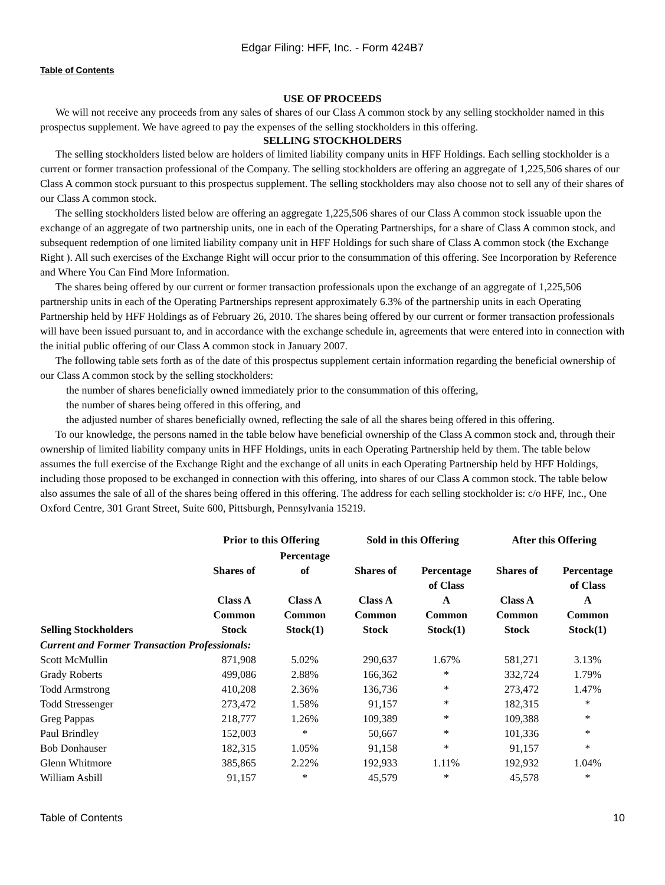Edgar Filing: HFF, Inc. - Form 424B7
Table of Contents
USE OF PROCEEDS
We will not receive any proceeds from any sales of shares of our Class A common stock by any selling stockholder named in this prospectus supplement. We have agreed to pay the expenses of the selling stockholders in this offering.
SELLING STOCKHOLDERS
The selling stockholders listed below are holders of limited liability company units in HFF Holdings. Each selling stockholder is a current or former transaction professional of the Company. The selling stockholders are offering an aggregate of 1,225,506 shares of our Class A common stock pursuant to this prospectus supplement. The selling stockholders may also choose not to sell any of their shares of our Class A common stock.
The selling stockholders listed below are offering an aggregate 1,225,506 shares of our Class A common stock issuable upon the exchange of an aggregate of two partnership units, one in each of the Operating Partnerships, for a share of Class A common stock, and subsequent redemption of one limited liability company unit in HFF Holdings for such share of Class A common stock (the Exchange Right ). All such exercises of the Exchange Right will occur prior to the consummation of this offering. See Incorporation by Reference and Where You Can Find More Information.
The shares being offered by our current or former transaction professionals upon the exchange of an aggregate of 1,225,506 partnership units in each of the Operating Partnerships represent approximately 6.3% of the partnership units in each Operating Partnership held by HFF Holdings as of February 26, 2010. The shares being offered by our current or former transaction professionals will have been issued pursuant to, and in accordance with the exchange schedule in, agreements that were entered into in connection with the initial public offering of our Class A common stock in January 2007.
The following table sets forth as of the date of this prospectus supplement certain information regarding the beneficial ownership of our Class A common stock by the selling stockholders:
the number of shares beneficially owned immediately prior to the consummation of this offering,
the number of shares being offered in this offering, and
the adjusted number of shares beneficially owned, reflecting the sale of all the shares being offered in this offering.
To our knowledge, the persons named in the table below have beneficial ownership of the Class A common stock and, through their ownership of limited liability company units in HFF Holdings, units in each Operating Partnership held by them. The table below assumes the full exercise of the Exchange Right and the exchange of all units in each Operating Partnership held by HFF Holdings, including those proposed to be exchanged in connection with this offering, into shares of our Class A common stock. The table below also assumes the sale of all of the shares being offered in this offering. The address for each selling stockholder is: c/o HFF, Inc., One Oxford Centre, 301 Grant Street, Suite 600, Pittsburgh, Pennsylvania 15219.
| | Prior to this Offering | | Sold in this Offering | | After this Offering | |
| --- | --- | --- | --- | --- | --- | --- |
| Selling Stockholders | Shares of Class A Common Stock | Percentage of Class A Common Stock(1) | Shares of Class A Common Stock | Percentage of Class A Common Stock(1) | Shares of Class A Common Stock | Percentage of Class A Common Stock(1) |
| Current and Former Transaction Professionals: | | | | | | |
| Scott McMullin | 871,908 | 5.02% | 290,637 | 1.67% | 581,271 | 3.13% |
| Grady Roberts | 499,086 | 2.88% | 166,362 | * | 332,724 | 1.79% |
| Todd Armstrong | 410,208 | 2.36% | 136,736 | * | 273,472 | 1.47% |
| Todd Stressenger | 273,472 | 1.58% | 91,157 | * | 182,315 | * |
| Greg Pappas | 218,777 | 1.26% | 109,389 | * | 109,388 | * |
| Paul Brindley | 152,003 | * | 50,667 | * | 101,336 | * |
| Bob Donhauser | 182,315 | 1.05% | 91,158 | * | 91,157 | * |
| Glenn Whitmore | 385,865 | 2.22% | 192,933 | 1.11% | 192,932 | 1.04% |
| William Asbill | 91,157 | * | 45,579 | * | 45,578 | * |
Table of Contents 10